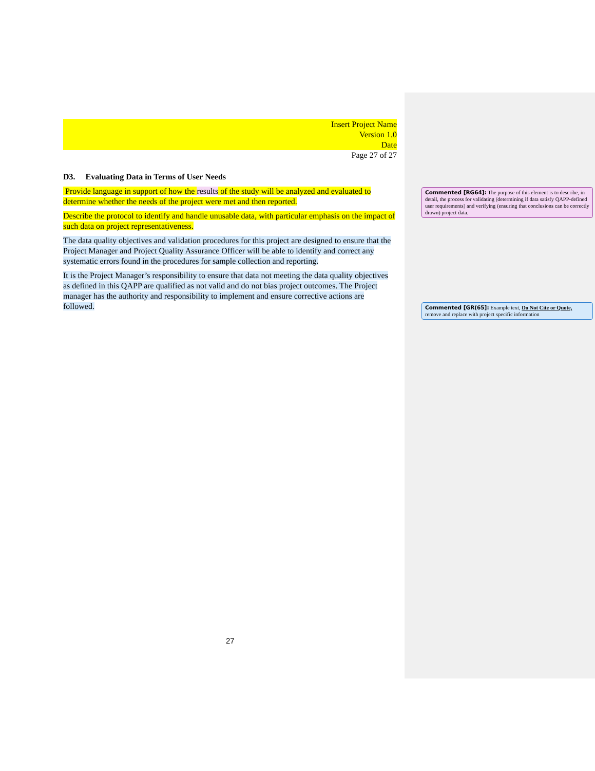Insert Project Name
Version 1.0
Date
Page 27 of 27
D3. Evaluating Data in Terms of User Needs
Provide language in support of how the results of the study will be analyzed and evaluated to determine whether the needs of the project were met and then reported.
Describe the protocol to identify and handle unusable data, with particular emphasis on the impact of such data on project representativeness.
The data quality objectives and validation procedures for this project are designed to ensure that the Project Manager and Project Quality Assurance Officer will be able to identify and correct any systematic errors found in the procedures for sample collection and reporting.
It is the Project Manager’s responsibility to ensure that data not meeting the data quality objectives as defined in this QAPP are qualified as not valid and do not bias project outcomes. The Project manager has the authority and responsibility to implement and ensure corrective actions are followed.
27
Commented [RG64]: The purpose of this element is to describe, in detail, the process for validating (determining if data satisfy QAPP-defined user requirements) and verifying (ensuring that conclusions can be correctly drawn) project data.
Commented [GR(65]: Example text, Do Not Cite or Quote, remove and replace with project specific information